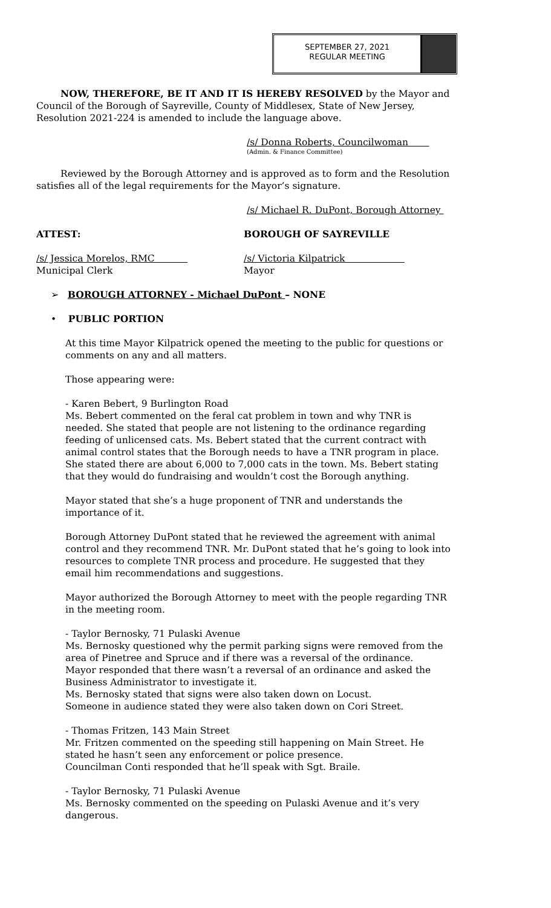SEPTEMBER 27, 2021
REGULAR MEETING
NOW, THEREFORE, BE IT AND IT IS HEREBY RESOLVED by the Mayor and Council of the Borough of Sayreville, County of Middlesex, State of New Jersey, Resolution 2021-224 is amended to include the language above.
/s/ Donna Roberts, Councilwoman
(Admin. & Finance Committee)
Reviewed by the Borough Attorney and is approved as to form and the Resolution satisfies all of the legal requirements for the Mayor’s signature.
/s/ Michael R. DuPont, Borough Attorney
ATTEST: BOROUGH OF SAYREVILLE
/s/ Jessica Morelos, RMC /s/ Victoria Kilpatrick
Municipal Clerk Mayor
➢ BOROUGH ATTORNEY - Michael DuPont – NONE
• PUBLIC PORTION
At this time Mayor Kilpatrick opened the meeting to the public for questions or comments on any and all matters.
Those appearing were:
- Karen Bebert, 9 Burlington Road
Ms. Bebert commented on the feral cat problem in town and why TNR is needed. She stated that people are not listening to the ordinance regarding feeding of unlicensed cats. Ms. Bebert stated that the current contract with animal control states that the Borough needs to have a TNR program in place. She stated there are about 6,000 to 7,000 cats in the town. Ms. Bebert stating that they would do fundraising and wouldn’t cost the Borough anything.
Mayor stated that she’s a huge proponent of TNR and understands the importance of it.
Borough Attorney DuPont stated that he reviewed the agreement with animal control and they recommend TNR. Mr. DuPont stated that he’s going to look into resources to complete TNR process and procedure. He suggested that they email him recommendations and suggestions.
Mayor authorized the Borough Attorney to meet with the people regarding TNR in the meeting room.
- Taylor Bernosky, 71 Pulaski Avenue
Ms. Bernosky questioned why the permit parking signs were removed from the area of Pinetree and Spruce and if there was a reversal of the ordinance.
Mayor responded that there wasn’t a reversal of an ordinance and asked the Business Administrator to investigate it.
Ms. Bernosky stated that signs were also taken down on Locust.
Someone in audience stated they were also taken down on Cori Street.
- Thomas Fritzen, 143 Main Street
Mr. Fritzen commented on the speeding still happening on Main Street. He stated he hasn’t seen any enforcement or police presence.
Councilman Conti responded that he’ll speak with Sgt. Braile.
- Taylor Bernosky, 71 Pulaski Avenue
Ms. Bernosky commented on the speeding on Pulaski Avenue and it’s very dangerous.